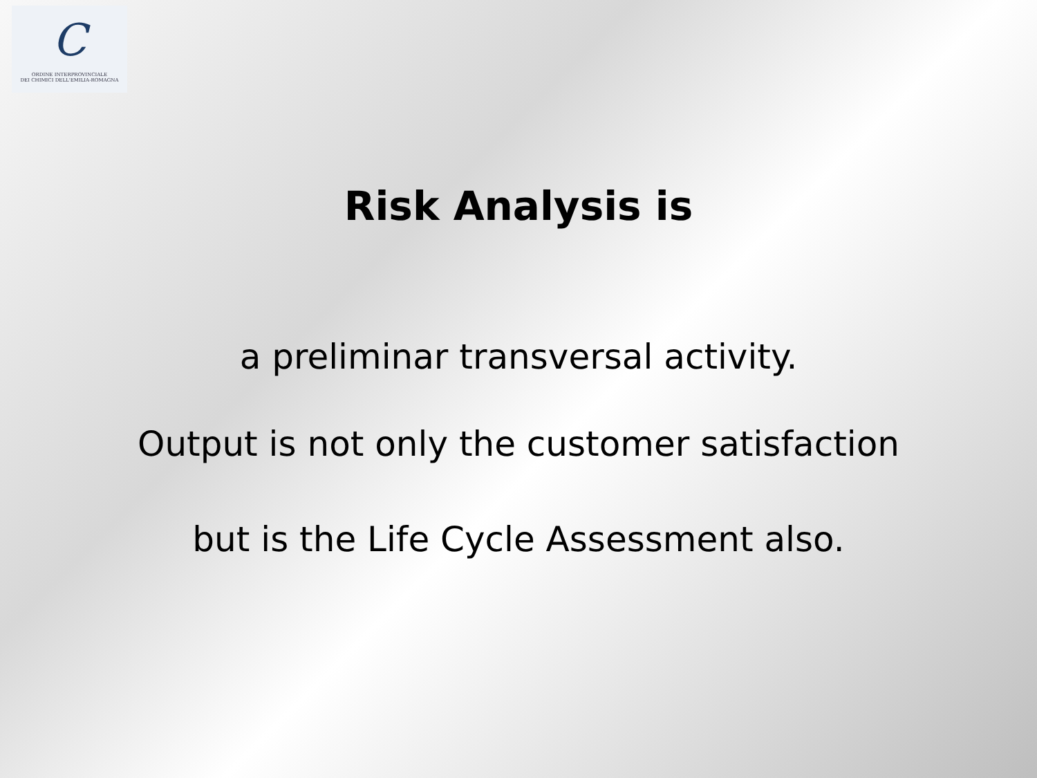C
ORDINE INTERPROVINCIALE
DEI CHIMICI DELL'EMILIA-ROMAGNA
Risk Analysis is
a preliminar transversal activity.
Output is not only the customer satisfaction
but is the Life Cycle Assessment also.